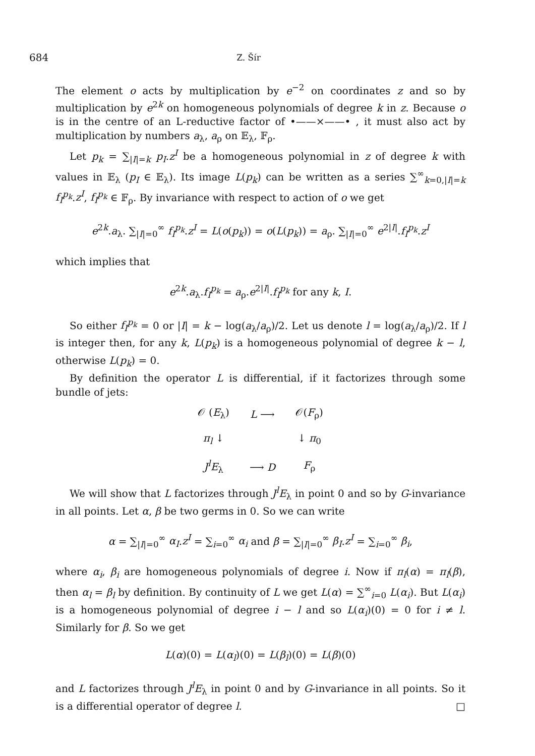684 Z. Šír
The element o acts by multiplication by e<sup>−2</sup> on coordinates z and so by multiplication by e<sup>2k</sup> on homogeneous polynomials of degree k in z. Because o is in the centre of an L-reductive factor of •——×——• , it must also act by multiplication by numbers a<sub>λ</sub>, a<sub>ρ</sub> on 𝔼<sub>λ</sub>, 𝔽<sub>ρ</sub>.
Let p<sub>k</sub> = ∑<sub>|I|=k</sub> p<sub>I</sub>.z<sup>I</sup> be a homogeneous polynomial in z of degree k with values in 𝔼<sub>λ</sub> (p<sub>I</sub> ∈ 𝔼<sub>λ</sub>). Its image L(p<sub>k</sub>) can be written as a series ∑<sup>∞</sup><sub>k=0,|I|=k</sub> f<sub>I</sub><sup>p<sub>k</sub></sup>.z<sup>I</sup>, f<sub>I</sub><sup>p<sub>k</sub></sup> ∈ 𝔽<sub>ρ</sub>. By invariance with respect to action of o we get
e<sup>2k</sup>.a<sub>λ</sub>. ∑<sub>|I|=0</sub><sup>∞</sup> f<sub>I</sub><sup>p<sub>k</sub></sup>.z<sup>I</sup> = L(o(p<sub>k</sub>)) = o(L(p<sub>k</sub>)) = a<sub>ρ</sub>. ∑<sub>|I|=0</sub><sup>∞</sup> e<sup>2|I|</sup>.f<sub>I</sub><sup>p<sub>k</sub></sup>.z<sup>I</sup>
which implies that
e<sup>2k</sup>.a<sub>λ</sub>.f<sub>I</sub><sup>p<sub>k</sub></sup> = a<sub>ρ</sub>.e<sup>2|I|</sup>.f<sub>I</sub><sup>p<sub>k</sub></sup> for any k, I.
So either f<sub>I</sub><sup>p<sub>k</sub></sup> = 0 or |I| = k − log(a<sub>λ</sub>/a<sub>ρ</sub>)/2. Let us denote l = log(a<sub>λ</sub>/a<sub>ρ</sub>)/2. If l is integer then, for any k, L(p<sub>k</sub>) is a homogeneous polynomial of degree k − l, otherwise L(p<sub>k</sub>) = 0.
By definition the operator L is differential, if it factorizes through some bundle of jets:
| 𝒪 ( E<sub>λ</sub>) | L ⟶ | 𝒪( F<sub>ρ</sub>) |
| π<sub>l</sub> ↓ | | ↓ π<sub>0</sub> |
| J<sup>l</sup>E<sub>λ</sub> | ⟶ D | F<sub>ρ</sub> |
We will show that L factorizes through J<sup>l</sup>E<sub>λ</sub> in point 0 and so by G-invariance in all points. Let α, β be two germs in 0. So we can write
α = ∑<sub>|I|=0</sub><sup>∞</sup> α<sub>I</sub>.z<sup>I</sup> = ∑<sub>i=0</sub><sup>∞</sup> α<sub>i</sub> and β = ∑<sub>|I|=0</sub><sup>∞</sup> β<sub>I</sub>.z<sup>I</sup> = ∑<sub>i=0</sub><sup>∞</sup> β<sub>i</sub>,
where α<sub>i</sub>, β<sub>i</sub> are homogeneous polynomials of degree i. Now if π<sub>l</sub>(α) = π<sub>l</sub>(β), then α<sub>l</sub> = β<sub>l</sub> by definition. By continuity of L we get L(α) = ∑<sup>∞</sup><sub>i=0</sub> L(α<sub>i</sub>). But L(α<sub>i</sub>) is a homogeneous polynomial of degree i − l and so L(α<sub>i</sub>)(0) = 0 for i ≠ l. Similarly for β. So we get
L(α)(0) = L(α<sub>l</sub>)(0) = L(β<sub>l</sub>)(0) = L(β)(0)
and L factorizes through J<sup>l</sup>E<sub>λ</sub> in point 0 and by G-invariance in all points. So it is a differential operator of degree l. □